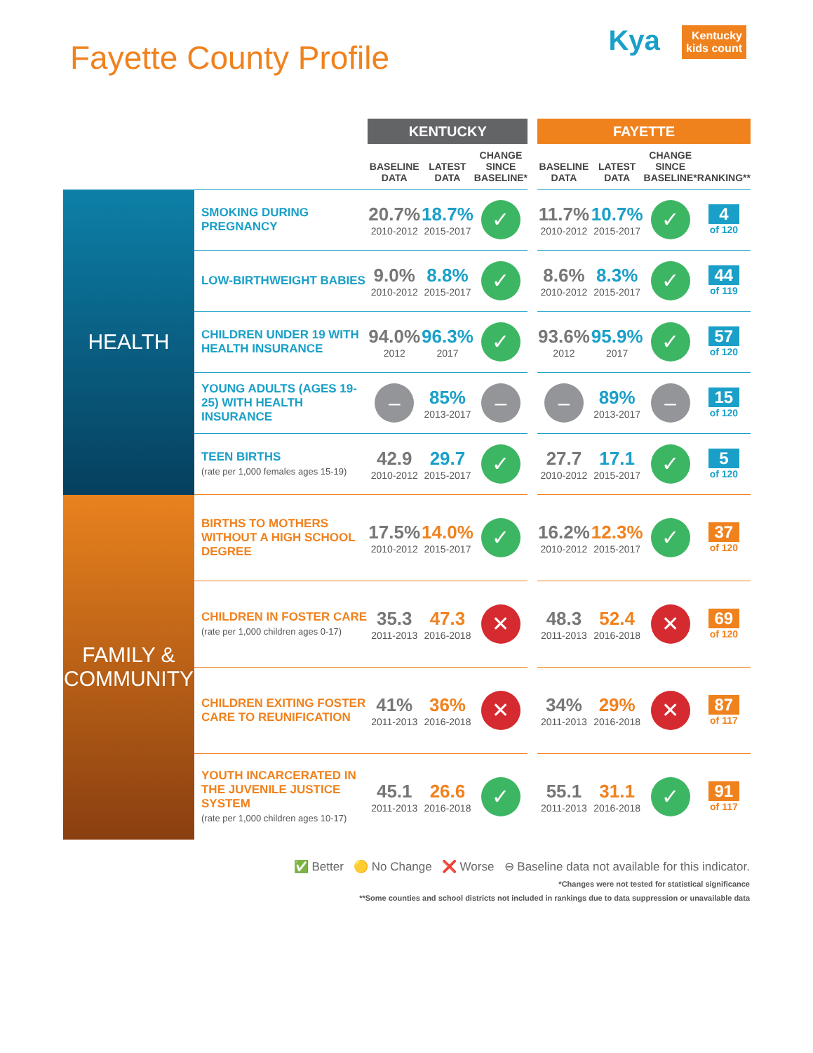Fayette County Profile
Kya Kentucky
kids count
| | | KENTUCKY | | | | FAYETTE | | | |
| --- | --- | --- | --- | --- | --- | --- | --- | --- | --- |
| | | BASELINE DATA | LATEST DATA | CHANGE SINCE BASELINE* | | BASELINE DATA | LATEST DATA | CHANGE SINCE BASELINE* | RANKING** |
| HEALTH | SMOKING DURING PREGNANCY | 20.7% 2010-2012 | 18.7% 2015-2017 | ✓ | | 11.7% 2010-2012 | 10.7% 2015-2017 | ✓ | 4 of 120 |
| | LOW-BIRTHWEIGHT BABIES | 9.0% 2010-2012 | 8.8% 2015-2017 | ✓ | | 8.6% 2010-2012 | 8.3% 2015-2017 | ✓ | 44 of 119 |
| | CHILDREN UNDER 19 WITH HEALTH INSURANCE | 94.0% 2012 | 96.3% 2017 | ✓ | | 93.6% 2012 | 95.9% 2017 | ✓ | 57 of 120 |
| | YOUNG ADULTS (AGES 19-25) WITH HEALTH INSURANCE | – | 85% 2013-2017 | – | | – | 89% 2013-2017 | – | 15 of 120 |
| | TEEN BIRTHS (rate per 1,000 females ages 15-19) | 42.9 2010-2012 | 29.7 2015-2017 | ✓ | | 27.7 2010-2012 | 17.1 2015-2017 | ✓ | 5 of 120 |
| FAMILY & COMMUNITY | BIRTHS TO MOTHERS WITHOUT A HIGH SCHOOL DEGREE | 17.5% 2010-2012 | 14.0% 2015-2017 | ✓ | | 16.2% 2010-2012 | 12.3% 2015-2017 | ✓ | 37 of 120 |
| | CHILDREN IN FOSTER CARE (rate per 1,000 children ages 0-17) | 35.3 2011-2013 | 47.3 2016-2018 | ✕ | | 48.3 2011-2013 | 52.4 2016-2018 | ✕ | 69 of 120 |
| | CHILDREN EXITING FOSTER CARE TO REUNIFICATION | 41% 2011-2013 | 36% 2016-2018 | ✕ | | 34% 2011-2013 | 29% 2016-2018 | ✕ | 87 of 117 |
| | YOUTH INCARCERATED IN THE JUVENILE JUSTICE SYSTEM (rate per 1,000 children ages 10-17) | 45.1 2011-2013 | 26.6 2016-2018 | ✓ | | 55.1 2011-2013 | 31.1 2016-2018 | ✓ | 91 of 117 |
✅ Better 🟡 No Change ❌ Worse ⊖ Baseline data not available for this indicator.
*Changes were not tested for statistical significance
**Some counties and school districts not included in rankings due to data suppression or unavailable data